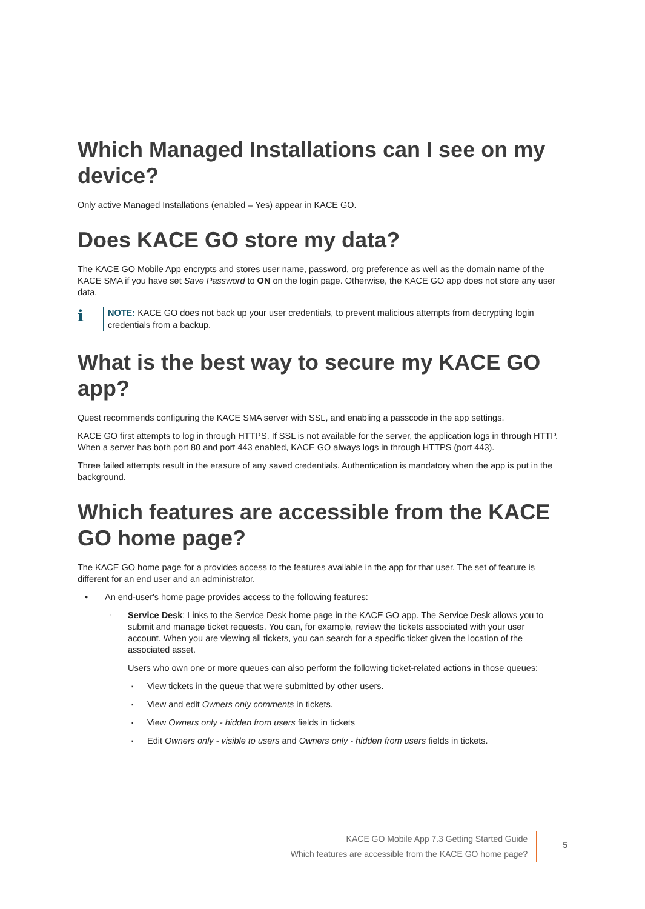Which Managed Installations can I see on my device?
Only active Managed Installations (enabled = Yes) appear in KACE GO.
Does KACE GO store my data?
The KACE GO Mobile App encrypts and stores user name, password, org preference as well as the domain name of the KACE SMA if you have set Save Password to ON on the login page. Otherwise, the KACE GO app does not store any user data.
i
NOTE: KACE GO does not back up your user credentials, to prevent malicious attempts from decrypting login credentials from a backup.
What is the best way to secure my KACE GO app?
Quest recommends configuring the KACE SMA server with SSL, and enabling a passcode in the app settings.
KACE GO first attempts to log in through HTTPS. If SSL is not available for the server, the application logs in through HTTP. When a server has both port 80 and port 443 enabled, KACE GO always logs in through HTTPS (port 443).
Three failed attempts result in the erasure of any saved credentials. Authentication is mandatory when the app is put in the background.
Which features are accessible from the KACE GO home page?
The KACE GO home page for a provides access to the features available in the app for that user. The set of feature is different for an end user and an administrator.
• An end-user's home page provides access to the following features:
◦
Service Desk: Links to the Service Desk home page in the KACE GO app. The Service Desk allows you to submit and manage ticket requests. You can, for example, review the tickets associated with your user account. When you are viewing all tickets, you can search for a specific ticket given the location of the associated asset.
Users who own one or more queues can also perform the following ticket-related actions in those queues:
▪ View tickets in the queue that were submitted by other users.
▪ View and edit Owners only comments in tickets.
▪ View Owners only - hidden from users fields in tickets
▪ Edit Owners only - visible to users and Owners only - hidden from users fields in tickets.
KACE GO Mobile App 7.3 Getting Started Guide
Which features are accessible from the KACE GO home page?
5